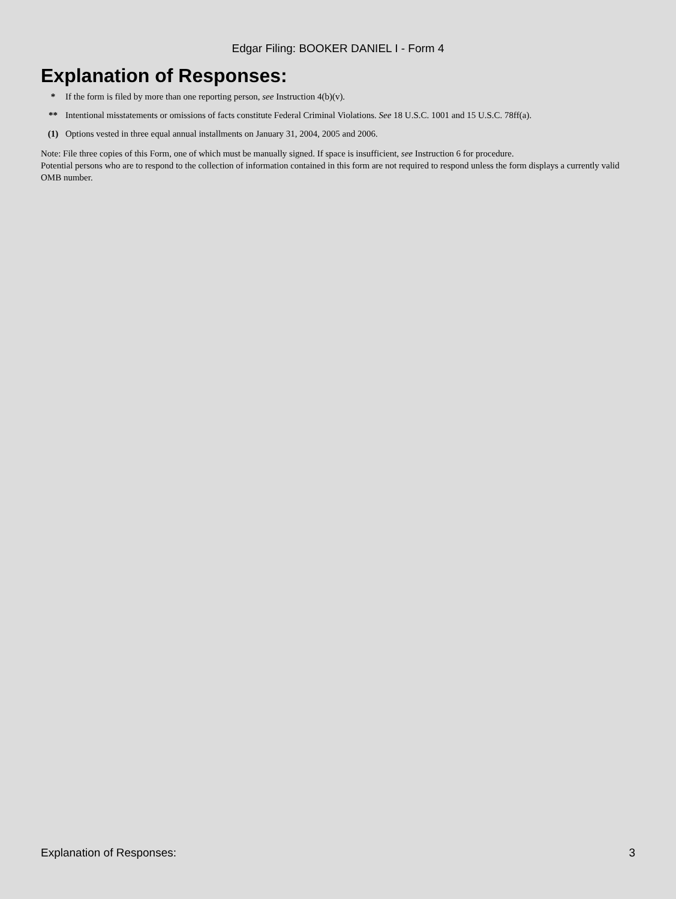Edgar Filing: BOOKER DANIEL I - Form 4
Explanation of Responses:
* If the form is filed by more than one reporting person, see Instruction 4(b)(v).
** Intentional misstatements or omissions of facts constitute Federal Criminal Violations. See 18 U.S.C. 1001 and 15 U.S.C. 78ff(a).
(1) Options vested in three equal annual installments on January 31, 2004, 2005 and 2006.
Note: File three copies of this Form, one of which must be manually signed. If space is insufficient, see Instruction 6 for procedure.
Potential persons who are to respond to the collection of information contained in this form are not required to respond unless the form displays a currently valid OMB number.
Explanation of Responses: 3